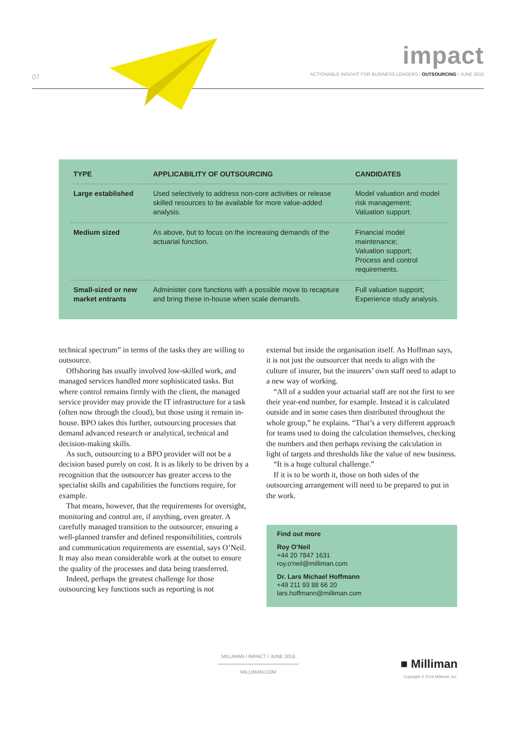07
impact
ACTIONABLE INSIGHT FOR BUSINESS LEADERS / OUTSOURCING / JUNE 2016
| TYPE | APPLICABILITY OF OUTSOURCING | CANDIDATES |
| --- | --- | --- |
| Large established | Used selectively to address non-core activities or release skilled resources to be available for more value-added analysis. | Model valuation and model risk management; Valuation support. |
| Medium sized | As above, but to focus on the increasing demands of the actuarial function. | Financial model maintenance; Valuation support; Process and control requirements. |
| Small-sized or new market entrants | Administer core functions with a possible move to recapture and bring these in-house when scale demands. | Full valuation support; Experience study analysis. |
technical spectrum” in terms of the tasks they are willing to outsource.
Offshoring has usually involved low-skilled work, and managed services handled more sophisticated tasks. But where control remains firmly with the client, the managed service provider may provide the IT infrastructure for a task (often now through the cloud), but those using it remain in-house. BPO takes this further, outsourcing processes that demand advanced research or analytical, technical and decision-making skills.
As such, outsourcing to a BPO provider will not be a decision based purely on cost. It is as likely to be driven by a recognition that the outsourcer has greater access to the specialist skills and capabilities the functions require, for example.
That means, however, that the requirements for oversight, monitoring and control are, if anything, even greater. A carefully managed transition to the outsourcer, ensuring a well-planned transfer and defined responsibilities, controls and communication requirements are essential, says O’Neil. It may also mean considerable work at the outset to ensure the quality of the processes and data being transferred.
Indeed, perhaps the greatest challenge for those outsourcing key functions such as reporting is not
external but inside the organisation itself. As Hoffman says, it is not just the outsourcer that needs to align with the culture of insurer, but the insurers’ own staff need to adapt to a new way of working.
“All of a sudden your actuarial staff are not the first to see their year-end number, for example. Instead it is calculated outside and in some cases then distributed throughout the whole group,” he explains. “That’s a very different approach for teams used to doing the calculation themselves, checking the numbers and then perhaps revising the calculation in light of targets and thresholds like the value of new business.
“It is a huge cultural challenge.”
If it is to be worth it, those on both sides of the outsourcing arrangement will need to be prepared to put in the work.
Find out more
Roy O’Neil
+44 20 7847 1631
roy.o'neil@milliman.com
Dr. Lars Michael Hoffmann
+49 211 93 88 66 20
lars.hoffmann@milliman.com
MILLIMAN / IMPACT / JUNE 2016
MILLIMAN.COM
■ Milliman
Copyright © 2016 Milliman, Inc.